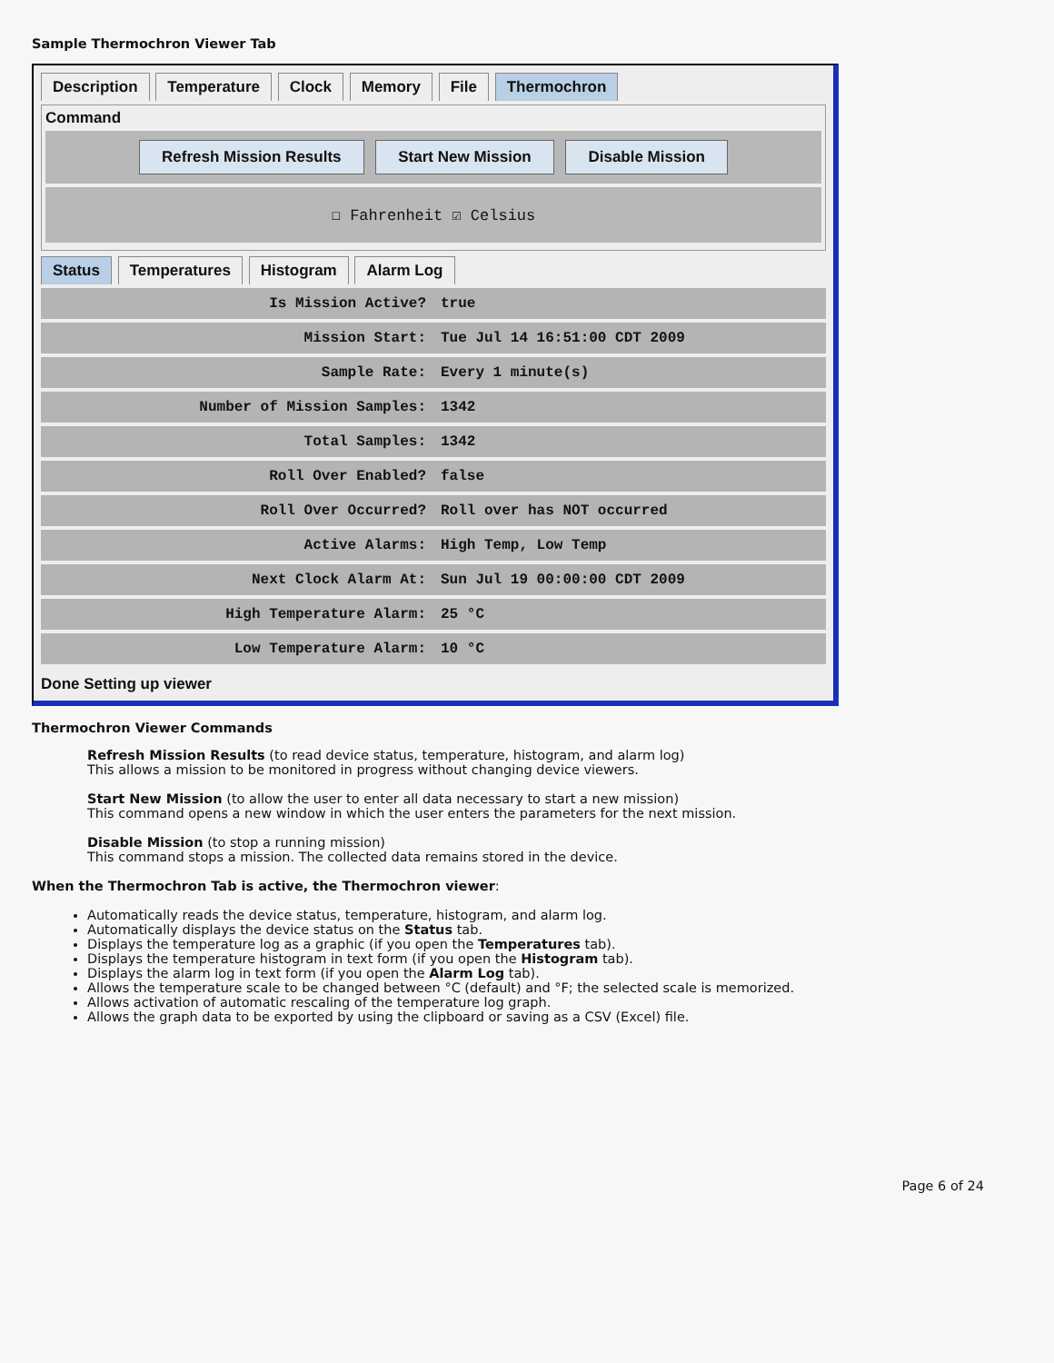Sample Thermochron Viewer Tab
Description Temperature Clock Memory File Thermochron
Command
Refresh Mission Results Start New Mission Disable Mission
☐ Fahrenheit ☑ Celsius
Status Temperatures Histogram Alarm Log
| Is Mission Active? | true |
| Mission Start: | Tue Jul 14 16:51:00 CDT 2009 |
| Sample Rate: | Every 1 minute(s) |
| Number of Mission Samples: | 1342 |
| Total Samples: | 1342 |
| Roll Over Enabled? | false |
| Roll Over Occurred? | Roll over has NOT occurred |
| Active Alarms: | High Temp, Low Temp |
| Next Clock Alarm At: | Sun Jul 19 00:00:00 CDT 2009 |
| High Temperature Alarm: | 25 °C |
| Low Temperature Alarm: | 10 °C |
Done Setting up viewer
Thermochron Viewer Commands
Refresh Mission Results (to read device status, temperature, histogram, and alarm log)
This allows a mission to be monitored in progress without changing device viewers.
Start New Mission (to allow the user to enter all data necessary to start a new mission)
This command opens a new window in which the user enters the parameters for the next mission.
Disable Mission (to stop a running mission)
This command stops a mission. The collected data remains stored in the device.
When the Thermochron Tab is active, the Thermochron viewer:
Automatically reads the device status, temperature, histogram, and alarm log.
Automatically displays the device status on the Status tab.
Displays the temperature log as a graphic (if you open the Temperatures tab).
Displays the temperature histogram in text form (if you open the Histogram tab).
Displays the alarm log in text form (if you open the Alarm Log tab).
Allows the temperature scale to be changed between °C (default) and °F; the selected scale is memorized.
Allows activation of automatic rescaling of the temperature log graph.
Allows the graph data to be exported by using the clipboard or saving as a CSV (Excel) file.
Page 6 of 24